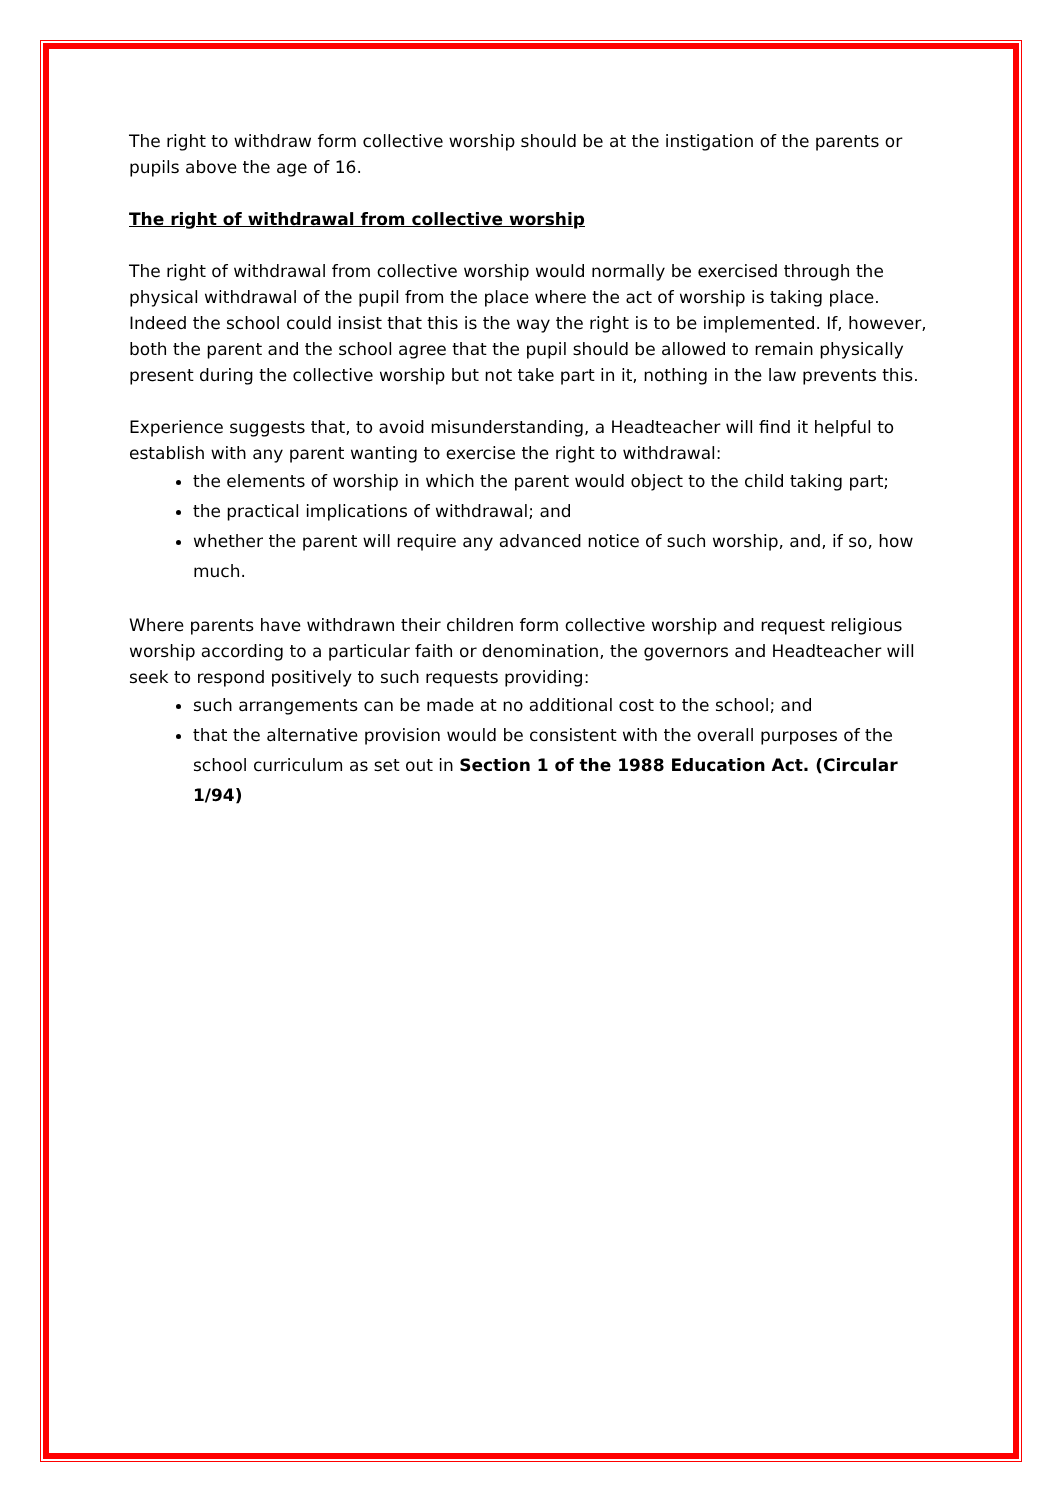The right to withdraw form collective worship should be at the instigation of the parents or pupils above the age of 16.
The right of withdrawal from collective worship
The right of withdrawal from collective worship would normally be exercised through the physical withdrawal of the pupil from the place where the act of worship is taking place. Indeed the school could insist that this is the way the right is to be implemented. If, however, both the parent and the school agree that the pupil should be allowed to remain physically present during the collective worship but not take part in it, nothing in the law prevents this.
Experience suggests that, to avoid misunderstanding, a Headteacher will find it helpful to establish with any parent wanting to exercise the right to withdrawal:
the elements of worship in which the parent would object to the child taking part;
the practical implications of withdrawal; and
whether the parent will require any advanced notice of such worship, and, if so, how much.
Where parents have withdrawn their children form collective worship and request religious worship according to a particular faith or denomination, the governors and Headteacher will seek to respond positively to such requests providing:
such arrangements can be made at no additional cost to the school; and
that the alternative provision would be consistent with the overall purposes of the school curriculum as set out in Section 1 of the 1988 Education Act. (Circular 1/94)